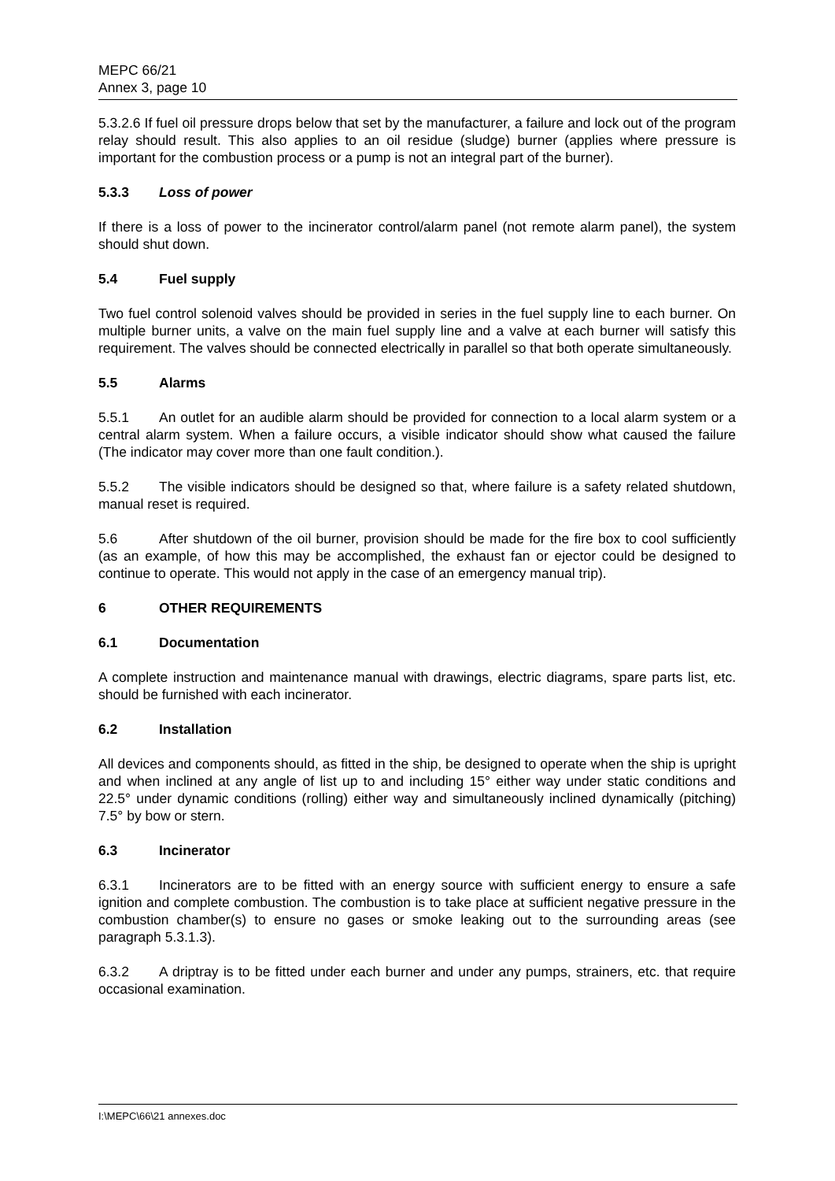MEPC 66/21
Annex 3, page 10
5.3.2.6 If fuel oil pressure drops below that set by the manufacturer, a failure and lock out of the program relay should result. This also applies to an oil residue (sludge) burner (applies where pressure is important for the combustion process or a pump is not an integral part of the burner).
5.3.3 Loss of power
If there is a loss of power to the incinerator control/alarm panel (not remote alarm panel), the system should shut down.
5.4 Fuel supply
Two fuel control solenoid valves should be provided in series in the fuel supply line to each burner. On multiple burner units, a valve on the main fuel supply line and a valve at each burner will satisfy this requirement. The valves should be connected electrically in parallel so that both operate simultaneously.
5.5 Alarms
5.5.1 An outlet for an audible alarm should be provided for connection to a local alarm system or a central alarm system. When a failure occurs, a visible indicator should show what caused the failure (The indicator may cover more than one fault condition.).
5.5.2 The visible indicators should be designed so that, where failure is a safety related shutdown, manual reset is required.
5.6 After shutdown of the oil burner, provision should be made for the fire box to cool sufficiently (as an example, of how this may be accomplished, the exhaust fan or ejector could be designed to continue to operate. This would not apply in the case of an emergency manual trip).
6 OTHER REQUIREMENTS
6.1 Documentation
A complete instruction and maintenance manual with drawings, electric diagrams, spare parts list, etc. should be furnished with each incinerator.
6.2 Installation
All devices and components should, as fitted in the ship, be designed to operate when the ship is upright and when inclined at any angle of list up to and including 15° either way under static conditions and 22.5° under dynamic conditions (rolling) either way and simultaneously inclined dynamically (pitching) 7.5° by bow or stern.
6.3 Incinerator
6.3.1 Incinerators are to be fitted with an energy source with sufficient energy to ensure a safe ignition and complete combustion. The combustion is to take place at sufficient negative pressure in the combustion chamber(s) to ensure no gases or smoke leaking out to the surrounding areas (see paragraph 5.3.1.3).
6.3.2 A driptray is to be fitted under each burner and under any pumps, strainers, etc. that require occasional examination.
I:\MEPC\66\21 annexes.doc